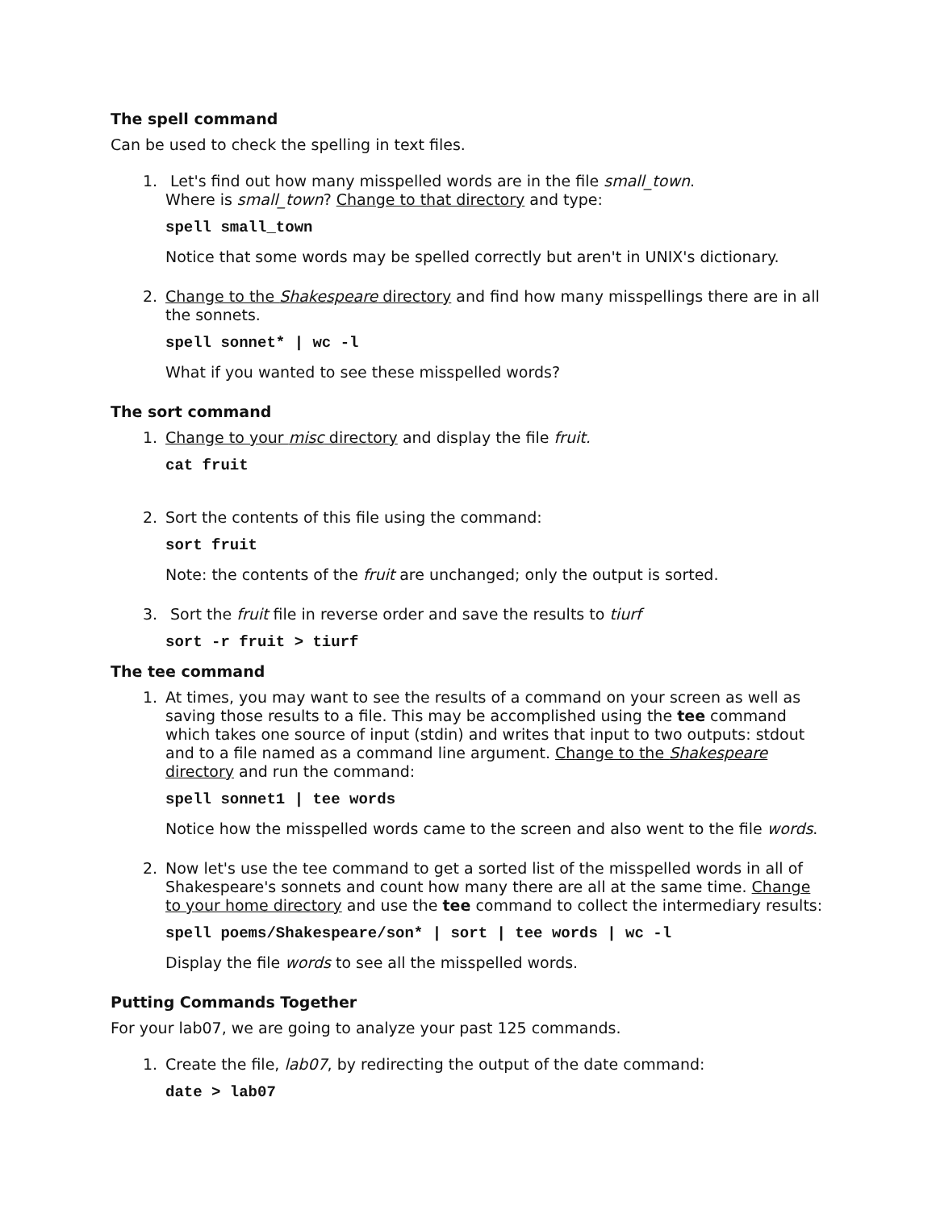The spell command
Can be used to check the spelling in text files.
1.
Let's find out how many misspelled words are in the file small_town.
Where is small_town? Change to that directory and type:
spell small_town
Notice that some words may be spelled correctly but aren't in UNIX's dictionary.
2.
Change to the Shakespeare directory and find how many misspellings there are in all the sonnets.
spell sonnet* | wc -l
What if you wanted to see these misspelled words?
The sort command
1.
Change to your misc directory and display the file fruit.
cat fruit
2.
Sort the contents of this file using the command:
sort fruit
Note: the contents of the fruit are unchanged; only the output is sorted.
3.
Sort the fruit file in reverse order and save the results to tiurf
sort -r fruit > tiurf
The tee command
1.
At times, you may want to see the results of a command on your screen as well as saving those results to a file. This may be accomplished using the tee command which takes one source of input (stdin) and writes that input to two outputs: stdout and to a file named as a command line argument. Change to the Shakespeare directory and run the command:
spell sonnet1 | tee words
Notice how the misspelled words came to the screen and also went to the file words.
2.
Now let's use the tee command to get a sorted list of the misspelled words in all of Shakespeare's sonnets and count how many there are all at the same time. Change to your home directory and use the tee command to collect the intermediary results:
spell poems/Shakespeare/son* | sort | tee words | wc -l
Display the file words to see all the misspelled words.
Putting Commands Together
For your lab07, we are going to analyze your past 125 commands.
1.
Create the file, lab07, by redirecting the output of the date command:
date > lab07